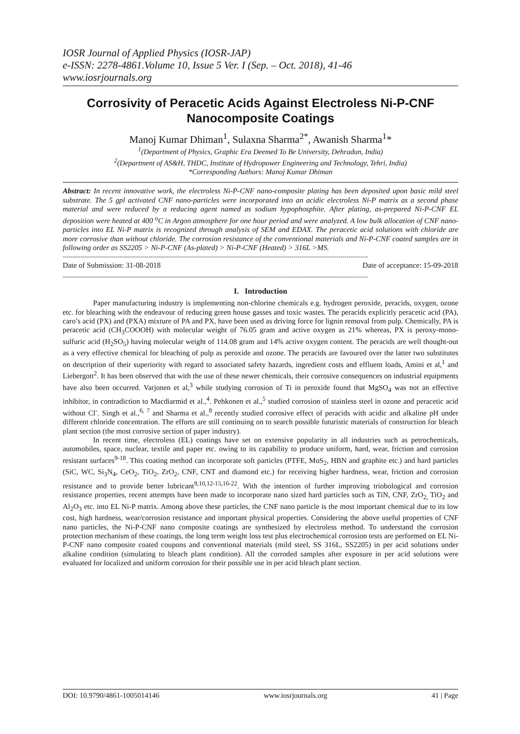IOSR Journal of Applied Physics (IOSR-JAP)
e-ISSN: 2278-4861.Volume 10, Issue 5 Ver. I (Sep. – Oct. 2018), 41-46
www.iosrjournals.org
Corrosivity of Peracetic Acids Against Electroless Ni-P-CNF Nanocomposite Coatings
Manoj Kumar Dhiman<sup>1</sup>, Sulaxna Sharma<sup>2*</sup>, Awanish Sharma<sup>1</sup>*
<sup>1</sup> (Department of Physics, Graphic Era Deemed To Be University, Dehradun, India)
<sup>2</sup> (Department of AS&H, THDC, Institute of Hydropower Engineering and Technology, Tehri, India)
*Corresponding Authors: Manoj Kumar Dhiman
Abstract: In recent innovative work, the electroless Ni-P-CNF nano-composite plating has been deposited upon basic mild steel substrate. The 5 gpl activated CNF nano-particles were incorporated into an acidic electroless Ni-P matrix as a second phase material and were reduced by a reducing agent named as sodium hypophosphite. After plating, as-prepared Ni-P-CNF EL deposition were heated at 400 <sup>o</sup>C in Argon atmosphere for one hour period and were analyzed. A low bulk allocation of CNF nano-particles into EL Ni-P matrix is recognized through analysis of SEM and EDAX. The peracetic acid solutions with chloride are more corrosive than without chloride. The corrosion resistance of the conventional materials and Ni-P-CNF coated samples are in following order as SS2205 > Ni-P-CNF (As-plated) > Ni-P-CNF (Heated) > 316L >MS.
------------------------------------------------------------------------------------------------------------------------------------------------------------
Date of Submission: 31-08-2018 Date of acceptance: 15-09-2018
------------------------------------------------------------------------------------------------------------------------------------------------------------
I. Introduction
Paper manufacturing industry is implementing non-chlorine chemicals e.g. hydrogen peroxide, peracids, oxygen, ozone etc. for bleaching with the endeavour of reducing green house gasses and toxic wastes. The peracids explicitly peracetic acid (PA), caro’s acid (PX) and (PXA) mixture of PA and PX, have been used as driving force for lignin removal from pulp. Chemically, PA is peracetic acid (CH<sub>3</sub>COOOH) with molecular weight of 76.05 gram and active oxygen as 21% whereas, PX is peroxy-mono-sulfuric acid (H<sub>2</sub>SO<sub>5</sub>) having molecular weight of 114.08 gram and 14% active oxygen content. The peracids are well thought-out as a very effective chemical for bleaching of pulp as peroxide and ozone. The peracids are favoured over the latter two substitutes on description of their superiority with regard to associated safety hazards, ingredient costs and effluent loads, Amini et al,<sup>1</sup> and Liebergott<sup>2</sup>. It has been observed that with the use of these newer chemicals, their corrosive consequences on industrial equipments have also been occurred. Varjonen et al,<sup>3</sup> while studying corrosion of Ti in peroxide found that MgSO<sub>4</sub> was not an effective inhibitor, in contradiction to Macdiarmid et al.,<sup>4</sup>. Pehkonen et al.,<sup>5</sup> studied corrosion of stainless steel in ozone and peracetic acid without Cl<sup>-</sup>. Singh et al.,<sup>6, 7</sup> and Sharma et al.,<sup>8</sup> recently studied corrosive effect of peracids with acidic and alkaline pH under different chloride concentration. The efforts are still continuing on to search possible futuristic materials of construction for bleach plant section (the most corrosive section of paper industry).
In recent time, electroless (EL) coatings have set on extensive popularity in all industries such as petrochemicals, automobiles, space, nuclear, textile and paper etc. owing to its capability to produce uniform, hard, wear, friction and corrosion resistant surfaces<sup>9-18</sup>. This coating method can incorporate soft particles (PTFE, MoS<sub>2</sub>, HBN and graphite etc.) and hard particles (SiC, WC, Si<sub>3</sub>N<sub>4</sub>, CeO<sub>2</sub>, TiO<sub>2</sub>, ZrO<sub>2</sub>, CNF, CNT and diamond etc.) for receiving higher hardness, wear, friction and corrosion resistance and to provide better lubricant<sup>9,10,12-15,16-22</sup>. With the intention of further improving triobological and corrosion resistance properties, recent attempts have been made to incorporate nano sized hard particles such as TiN, CNF, ZrO<sub>2,</sub> TiO<sub>2</sub> and Al<sub>2</sub>O<sub>3</sub> etc. into EL Ni-P matrix. Among above these particles, the CNF nano particle is the most important chemical due to its low cost, high hardness, wear/corrosion resistance and important physical properties. Considering the above useful properties of CNF nano particles, the Ni-P-CNF nano composite coatings are synthesized by electroless method. To understand the corrosion protection mechanism of these coatings, the long term weight loss test plus electrochemical corrosion tests are performed on EL Ni-P-CNF nano composite coated coupons and conventional materials (mild steel, SS 316L, SS2205) in per acid solutions under alkaline condition (simulating to bleach plant condition). All the corroded samples after exposure in per acid solutions were evaluated for localized and uniform corrosion for their possible use in per acid bleach plant section.
DOI: 10.9790/4861-1005014146 www.iosrjournals.org 41 | Page